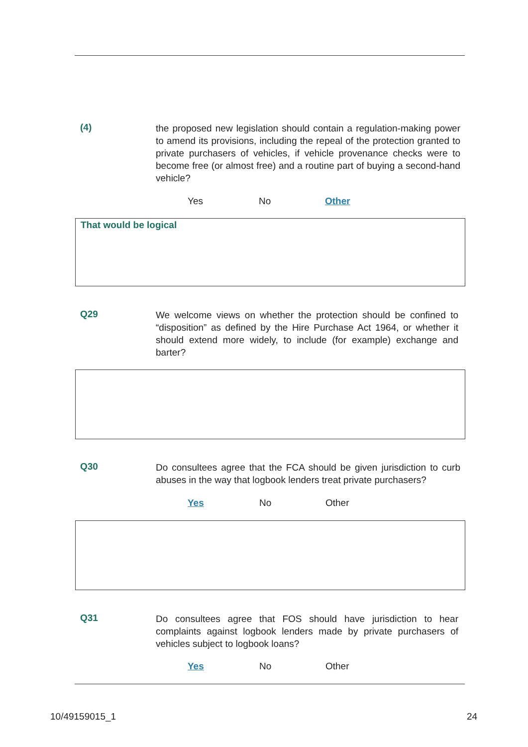(4)
the proposed new legislation should contain a regulation-making power to amend its provisions, including the repeal of the protection granted to private purchasers of vehicles, if vehicle provenance checks were to become free (or almost free) and a routine part of buying a second-hand vehicle?
Yes No Other
That would be logical
Q29
We welcome views on whether the protection should be confined to “disposition” as defined by the Hire Purchase Act 1964, or whether it should extend more widely, to include (for example) exchange and barter?
Q30
Do consultees agree that the FCA should be given jurisdiction to curb abuses in the way that logbook lenders treat private purchasers?
Yes No Other
Q31
Do consultees agree that FOS should have jurisdiction to hear complaints against logbook lenders made by private purchasers of vehicles subject to logbook loans?
Yes No Other
10/49159015_1 24